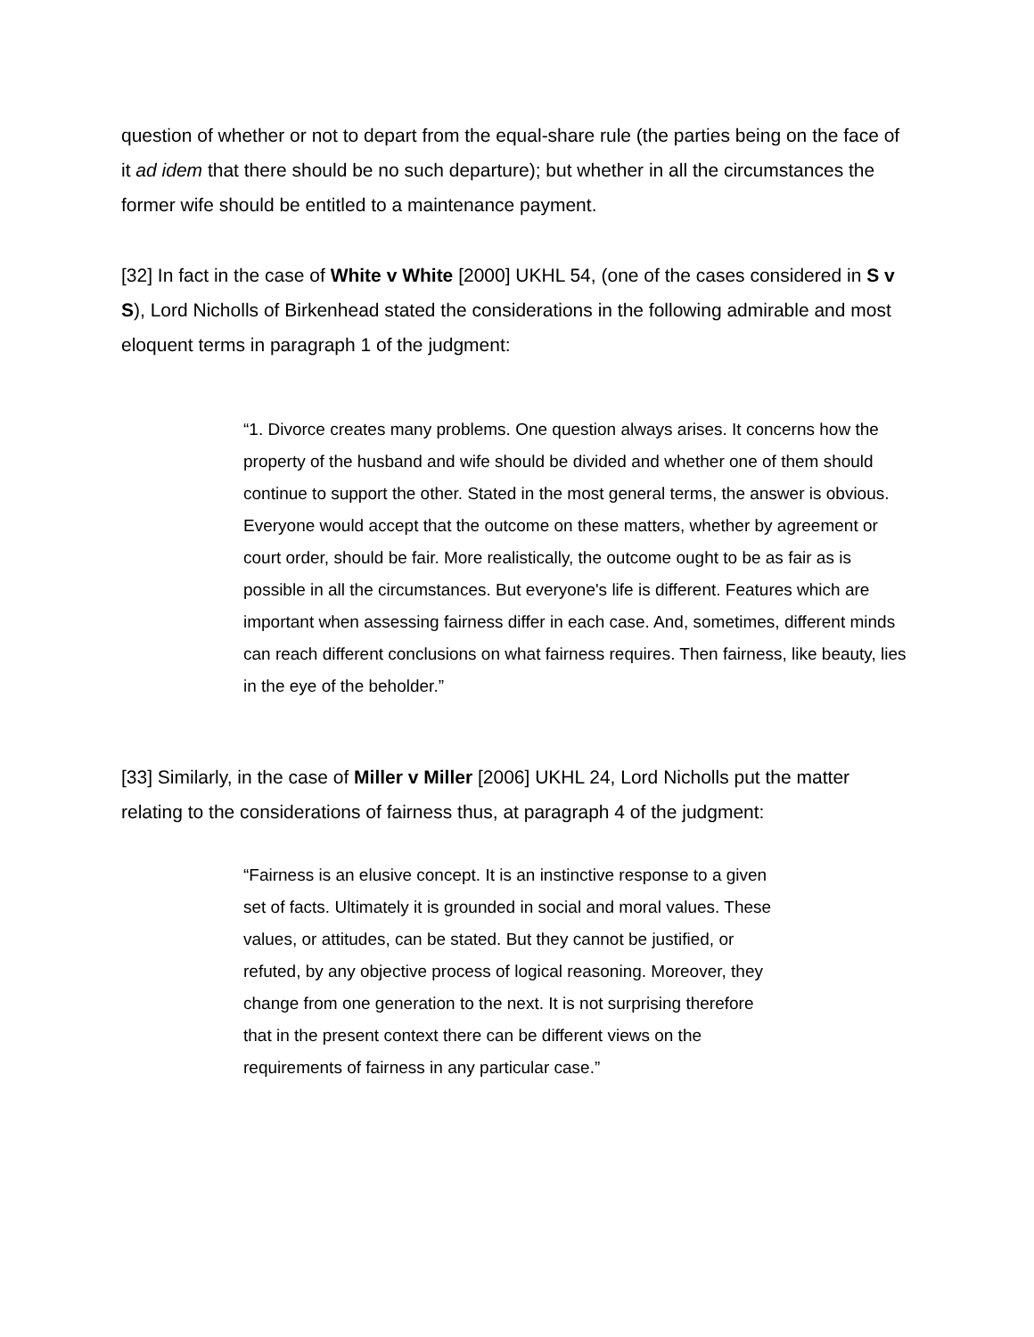question of whether or not to depart from the equal-share rule (the parties being on the face of it ad idem that there should be no such departure); but whether in all the circumstances the former wife should be entitled to a maintenance payment.
[32] In fact in the case of White v White [2000] UKHL 54, (one of the cases considered in S v S), Lord Nicholls of Birkenhead stated the considerations in the following admirable and most eloquent terms in paragraph 1 of the judgment:
“1. Divorce creates many problems. One question always arises. It concerns how the property of the husband and wife should be divided and whether one of them should continue to support the other. Stated in the most general terms, the answer is obvious. Everyone would accept that the outcome on these matters, whether by agreement or court order, should be fair. More realistically, the outcome ought to be as fair as is possible in all the circumstances. But everyone's life is different. Features which are important when assessing fairness differ in each case. And, sometimes, different minds can reach different conclusions on what fairness requires. Then fairness, like beauty, lies in the eye of the beholder.”
[33] Similarly, in the case of Miller v Miller [2006] UKHL 24, Lord Nicholls put the matter relating to the considerations of fairness thus, at paragraph 4 of the judgment:
“Fairness is an elusive concept. It is an instinctive response to a given set of facts. Ultimately it is grounded in social and moral values. These values, or attitudes, can be stated. But they cannot be justified, or refuted, by any objective process of logical reasoning. Moreover, they change from one generation to the next. It is not surprising therefore that in the present context there can be different views on the requirements of fairness in any particular case.”